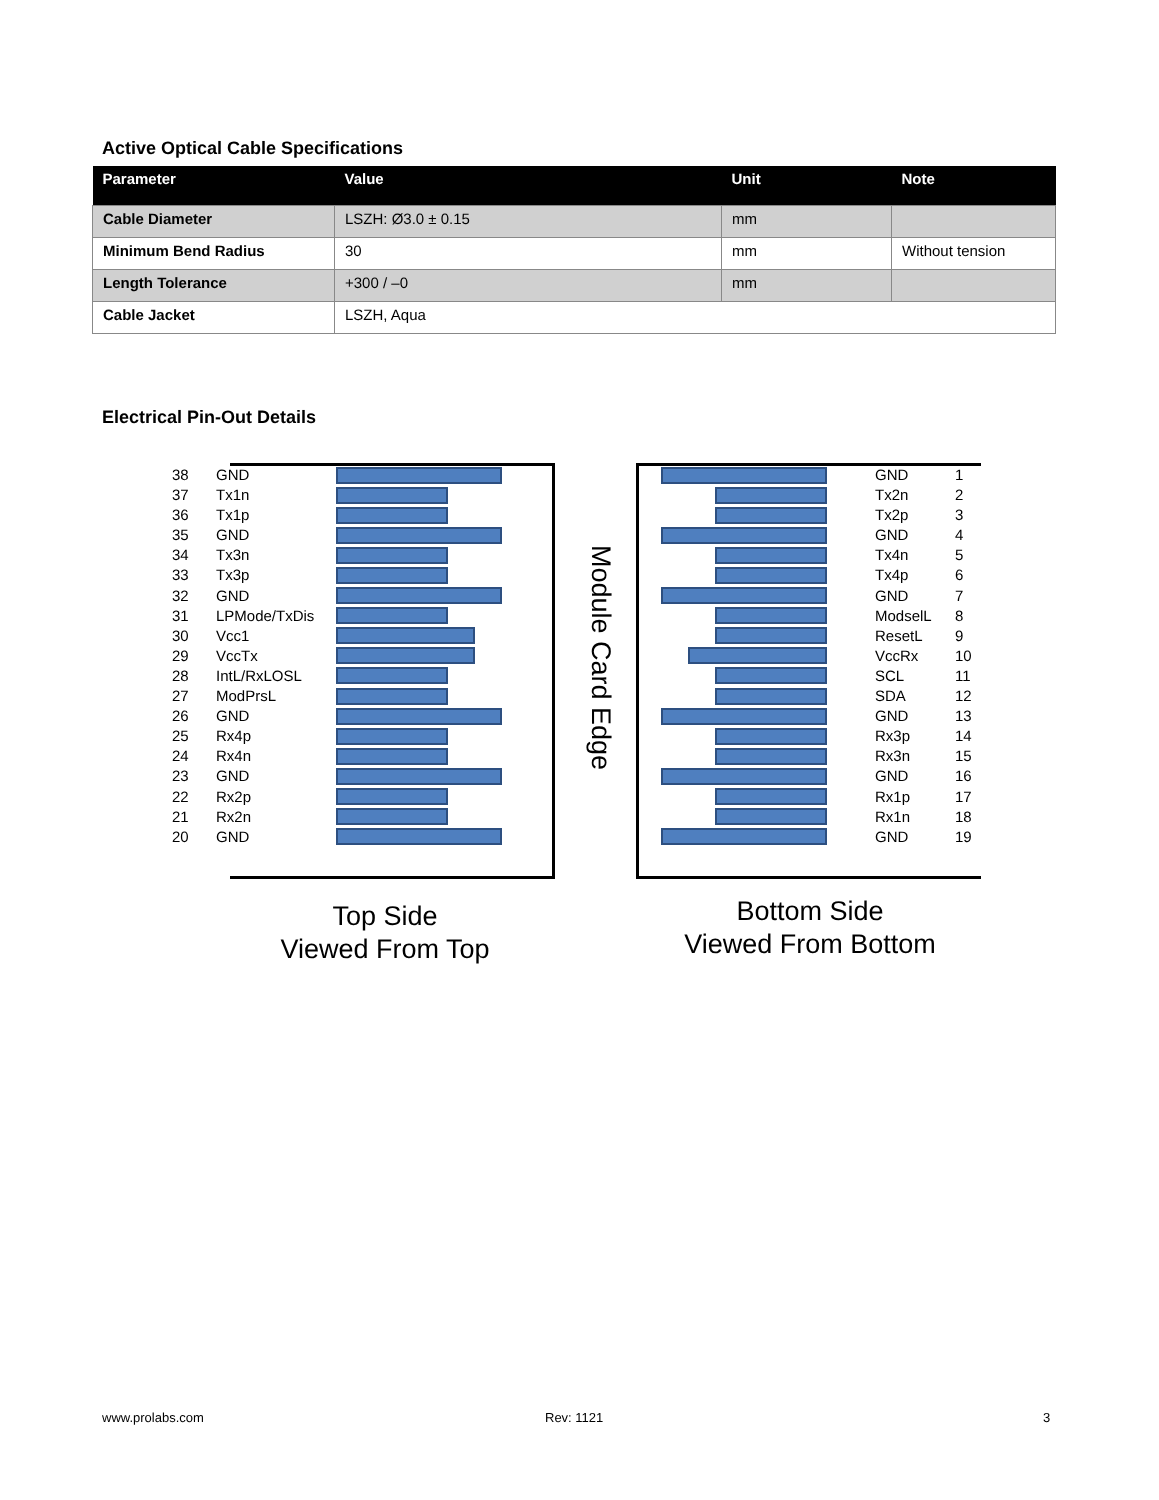Active Optical Cable Specifications
| Parameter | Value | Unit | Note |
| --- | --- | --- | --- |
| Cable Diameter | LSZH: Ø3.0 ± 0.15 | mm | |
| Minimum Bend Radius | 30 | mm | Without tension |
| Length Tolerance | +300 / –0 | mm | |
| Cable Jacket | LSZH, Aqua | | |
Electrical Pin-Out Details
| 38 | GND | |
| 37 | Tx1n | |
| 36 | Tx1p | |
| 35 | GND | |
| 34 | Tx3n | |
| 33 | Tx3p | |
| 32 | GND | |
| 31 | LPMode/TxDis | |
| 30 | Vcc1 | |
| 29 | VccTx | |
| 28 | IntL/RxLOSL | |
| 27 | ModPrsL | |
| 26 | GND | |
| 25 | Rx4p | |
| 24 | Rx4n | |
| 23 | GND | |
| 22 | Rx2p | |
| 21 | Rx2n | |
| 20 | GND | |
Module Card Edge
| | GND | 1 |
| | Tx2n | 2 |
| | Tx2p | 3 |
| | GND | 4 |
| | Tx4n | 5 |
| | Tx4p | 6 |
| | GND | 7 |
| | ModselL | 8 |
| | ResetL | 9 |
| | VccRx | 10 |
| | SCL | 11 |
| | SDA | 12 |
| | GND | 13 |
| | Rx3p | 14 |
| | Rx3n | 15 |
| | GND | 16 |
| | Rx1p | 17 |
| | Rx1n | 18 |
| | GND | 19 |
Top Side
Viewed From Top
Bottom Side
Viewed From Bottom
www.prolabs.com Rev: 1121 3